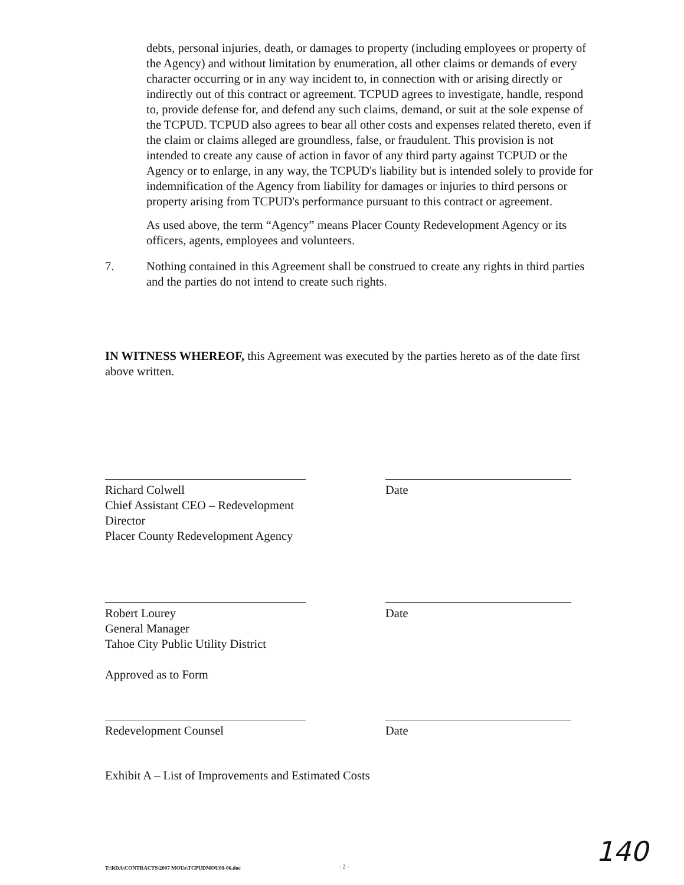debts, personal injuries, death, or damages to property (including employees or property of the Agency) and without limitation by enumeration, all other claims or demands of every character occurring or in any way incident to, in connection with or arising directly or indirectly out of this contract or agreement. TCPUD agrees to investigate, handle, respond to, provide defense for, and defend any such claims, demand, or suit at the sole expense of the TCPUD. TCPUD also agrees to bear all other costs and expenses related thereto, even if the claim or claims alleged are groundless, false, or fraudulent. This provision is not intended to create any cause of action in favor of any third party against TCPUD or the Agency or to enlarge, in any way, the TCPUD's liability but is intended solely to provide for indemnification of the Agency from liability for damages or injuries to third persons or property arising from TCPUD's performance pursuant to this contract or agreement.
As used above, the term “Agency” means Placer County Redevelopment Agency or its officers, agents, employees and volunteers.
7. Nothing contained in this Agreement shall be construed to create any rights in third parties and the parties do not intend to create such rights.
IN WITNESS WHEREOF, this Agreement was executed by the parties hereto as of the date first above written.
Richard Colwell
Chief Assistant CEO – Redevelopment Director
Placer County Redevelopment Agency
Date
Robert Lourey
General Manager
Tahoe City Public Utility District
Date
Approved as to Form
Redevelopment Counsel Date
Exhibit A – List of Improvements and Estimated Costs
T:\RDA\CONTRACTS\2007 MOUs\TCPUDMOU09-06.doc
- 2 - 140